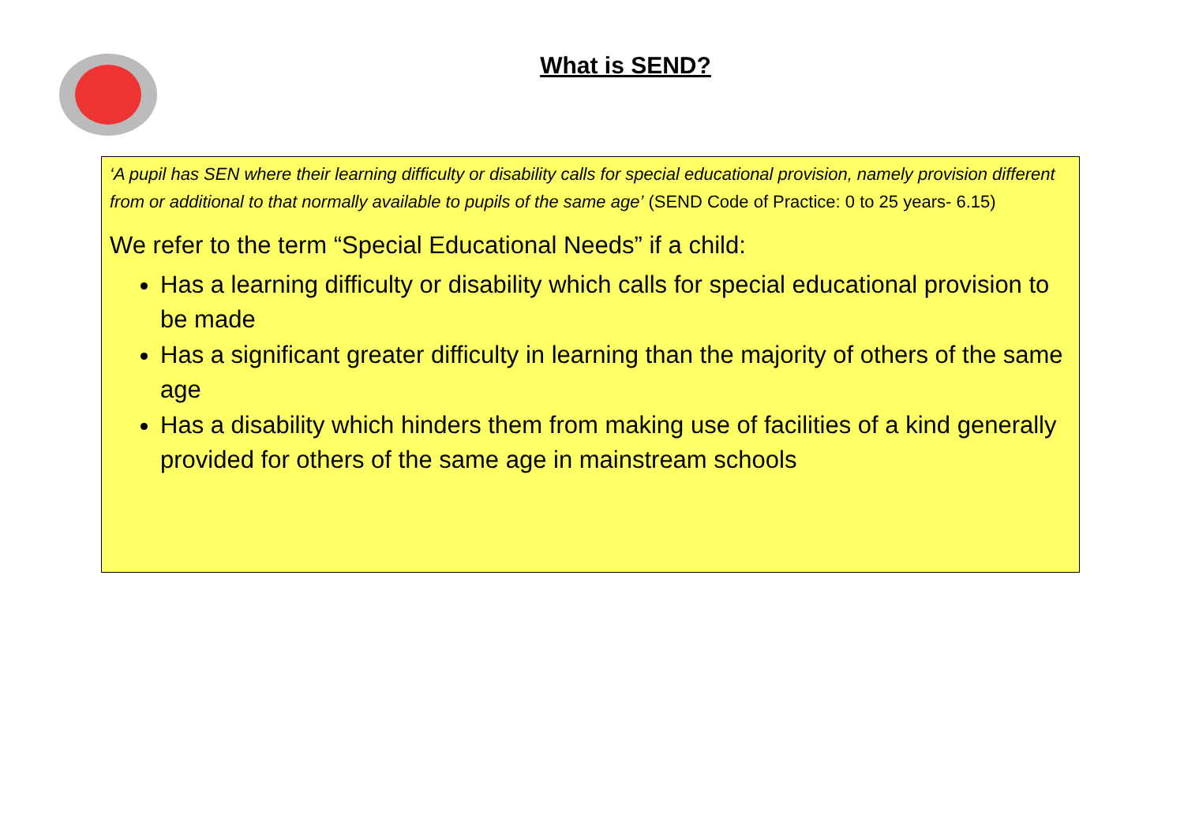What is SEND?
‘A pupil has SEN where their learning difficulty or disability calls for special educational provision, namely provision different from or additional to that normally available to pupils of the same age’ (SEND Code of Practice: 0 to 25 years- 6.15)
We refer to the term “Special Educational Needs” if a child:
Has a learning difficulty or disability which calls for special educational provision to be made
Has a significant greater difficulty in learning than the majority of others of the same age
Has a disability which hinders them from making use of facilities of a kind generally provided for others of the same age in mainstream schools